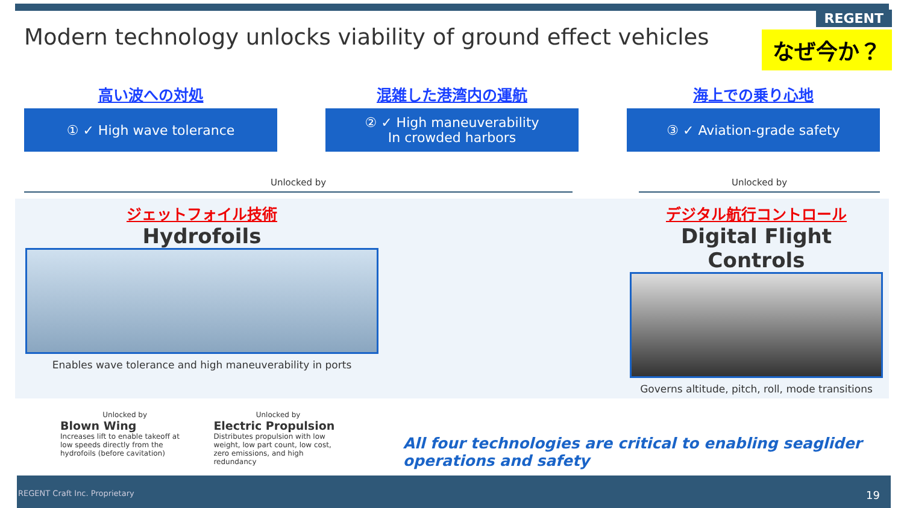Modern technology unlocks viability of ground effect vehicles
REGENT
なぜ今か？
高い波への対処
① ✓ High wave tolerance
混雑した港湾内の運航
② ✓ High maneuverability
In crowded harbors
海上での乗り心地
③ ✓ Aviation-grade safety
Unlocked by Unlocked by
ジェットフォイル技術
Hydrofoils
Enables wave tolerance and high maneuverability in ports
デジタル航行コントロール
Digital Flight Controls
Governs altitude, pitch, roll, mode transitions
Unlocked by
Blown Wing
Increases lift to enable takeoff at low speeds directly from the hydrofoils (before cavitation)
Unlocked by
Electric Propulsion
Distributes propulsion with low weight, low part count, low cost, zero emissions, and high redundancy
All four technologies are critical to enabling seaglider operations and safety
REGENT Craft Inc. Proprietary 19